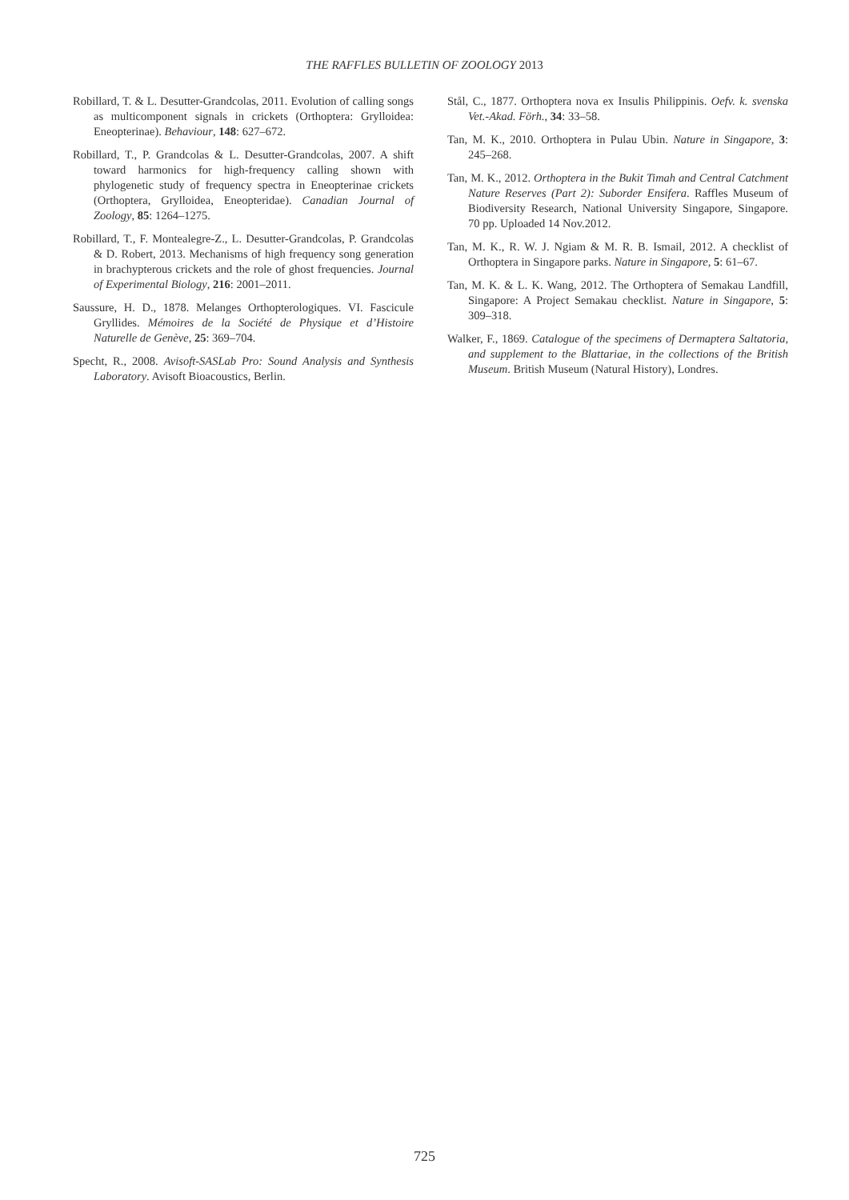THE RAFFLES BULLETIN OF ZOOLOGY 2013
Robillard, T. & L. Desutter-Grandcolas, 2011. Evolution of calling songs as multicomponent signals in crickets (Orthoptera: Grylloidea: Eneopterinae). Behaviour, 148: 627–672.
Robillard, T., P. Grandcolas & L. Desutter-Grandcolas, 2007. A shift toward harmonics for high-frequency calling shown with phylogenetic study of frequency spectra in Eneopterinae crickets (Orthoptera, Grylloidea, Eneopteridae). Canadian Journal of Zoology, 85: 1264–1275.
Robillard, T., F. Montealegre-Z., L. Desutter-Grandcolas, P. Grandcolas & D. Robert, 2013. Mechanisms of high frequency song generation in brachypterous crickets and the role of ghost frequencies. Journal of Experimental Biology, 216: 2001–2011.
Saussure, H. D., 1878. Melanges Orthopterologiques. VI. Fascicule Gryllides. Mémoires de la Société de Physique et d’Histoire Naturelle de Genève, 25: 369–704.
Specht, R., 2008. Avisoft-SASLab Pro: Sound Analysis and Synthesis Laboratory. Avisoft Bioacoustics, Berlin.
Stål, C., 1877. Orthoptera nova ex Insulis Philippinis. Oefv. k. svenska Vet.-Akad. Förh., 34: 33–58.
Tan, M. K., 2010. Orthoptera in Pulau Ubin. Nature in Singapore, 3: 245–268.
Tan, M. K., 2012. Orthoptera in the Bukit Timah and Central Catchment Nature Reserves (Part 2): Suborder Ensifera. Raffles Museum of Biodiversity Research, National University Singapore, Singapore. 70 pp. Uploaded 14 Nov.2012.
Tan, M. K., R. W. J. Ngiam & M. R. B. Ismail, 2012. A checklist of Orthoptera in Singapore parks. Nature in Singapore, 5: 61–67.
Tan, M. K. & L. K. Wang, 2012. The Orthoptera of Semakau Landfill, Singapore: A Project Semakau checklist. Nature in Singapore, 5: 309–318.
Walker, F., 1869. Catalogue of the specimens of Dermaptera Saltatoria, and supplement to the Blattariae, in the collections of the British Museum. British Museum (Natural History), Londres.
725